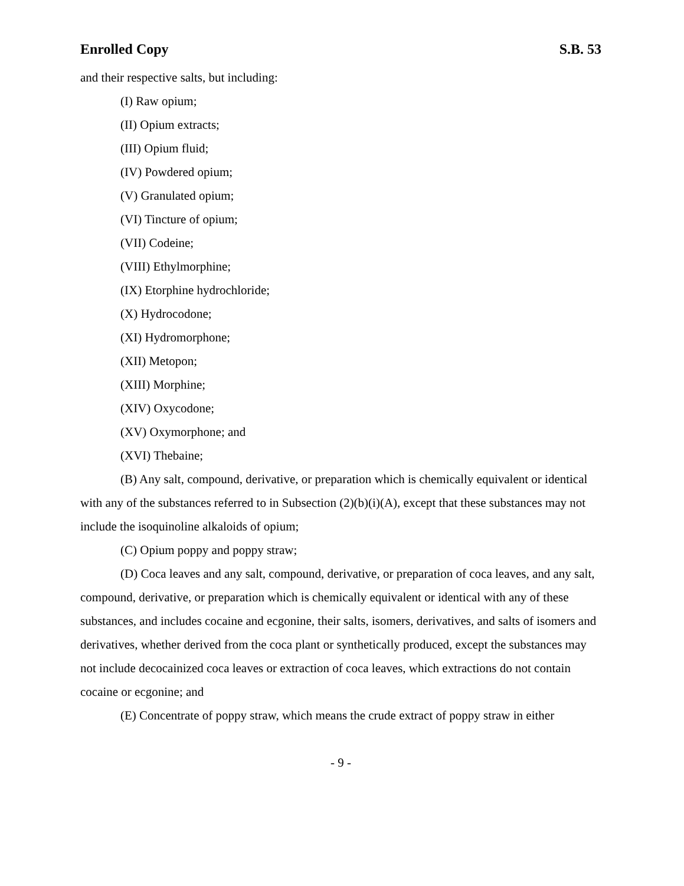Enrolled Copy S.B. 53
and their respective salts, but including:
(I) Raw opium;
(II) Opium extracts;
(III) Opium fluid;
(IV) Powdered opium;
(V) Granulated opium;
(VI) Tincture of opium;
(VII) Codeine;
(VIII) Ethylmorphine;
(IX) Etorphine hydrochloride;
(X) Hydrocodone;
(XI) Hydromorphone;
(XII) Metopon;
(XIII) Morphine;
(XIV) Oxycodone;
(XV) Oxymorphone; and
(XVI) Thebaine;
(B) Any salt, compound, derivative, or preparation which is chemically equivalent or identical with any of the substances referred to in Subsection (2)(b)(i)(A), except that these substances may not include the isoquinoline alkaloids of opium;
(C) Opium poppy and poppy straw;
(D) Coca leaves and any salt, compound, derivative, or preparation of coca leaves, and any salt, compound, derivative, or preparation which is chemically equivalent or identical with any of these substances, and includes cocaine and ecgonine, their salts, isomers, derivatives, and salts of isomers and derivatives, whether derived from the coca plant or synthetically produced, except the substances may not include decocainized coca leaves or extraction of coca leaves, which extractions do not contain cocaine or ecgonine; and
(E) Concentrate of poppy straw, which means the crude extract of poppy straw in either
- 9 -